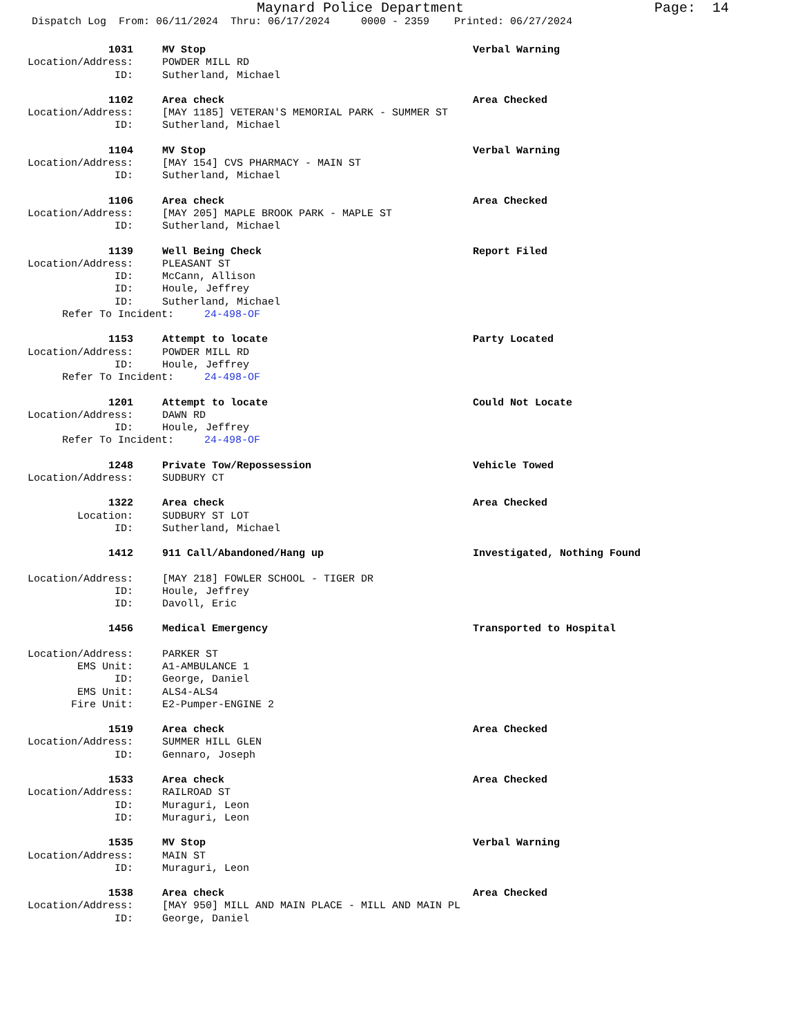Maynard Police Department
Page: 14
Dispatch Log From: 06/11/2024 Thru: 06/17/2024 0000 - 2359 Printed: 06/27/2024
1031 MV Stop Verbal Warning
Location/Address: POWDER MILL RD
ID: Sutherland, Michael
1102 Area check Area Checked
Location/Address: [MAY 1185] VETERAN'S MEMORIAL PARK - SUMMER ST
ID: Sutherland, Michael
1104 MV Stop Verbal Warning
Location/Address: [MAY 154] CVS PHARMACY - MAIN ST
ID: Sutherland, Michael
1106 Area check Area Checked
Location/Address: [MAY 205] MAPLE BROOK PARK - MAPLE ST
ID: Sutherland, Michael
1139 Well Being Check Report Filed
Location/Address: PLEASANT ST
ID: McCann, Allison
ID: Houle, Jeffrey
ID: Sutherland, Michael
Refer To Incident: 24-498-OF
1153 Attempt to locate Party Located
Location/Address: POWDER MILL RD
ID: Houle, Jeffrey
Refer To Incident: 24-498-OF
1201 Attempt to locate Could Not Locate
Location/Address: DAWN RD
ID: Houle, Jeffrey
Refer To Incident: 24-498-OF
1248 Private Tow/Repossession Vehicle Towed
Location/Address: SUDBURY CT
1322 Area check Area Checked
Location: SUDBURY ST LOT
ID: Sutherland, Michael
1412 911 Call/Abandoned/Hang up Investigated, Nothing Found
Location/Address: [MAY 218] FOWLER SCHOOL - TIGER DR
ID: Houle, Jeffrey
ID: Davoll, Eric
1456 Medical Emergency Transported to Hospital
Location/Address: PARKER ST
EMS Unit: A1-AMBULANCE 1
ID: George, Daniel
EMS Unit: ALS4-ALS4
Fire Unit: E2-Pumper-ENGINE 2
1519 Area check Area Checked
Location/Address: SUMMER HILL GLEN
ID: Gennaro, Joseph
1533 Area check Area Checked
Location/Address: RAILROAD ST
ID: Muraguri, Leon
ID: Muraguri, Leon
1535 MV Stop Verbal Warning
Location/Address: MAIN ST
ID: Muraguri, Leon
1538 Area check Area Checked
Location/Address: [MAY 950] MILL AND MAIN PLACE - MILL AND MAIN PL
ID: George, Daniel